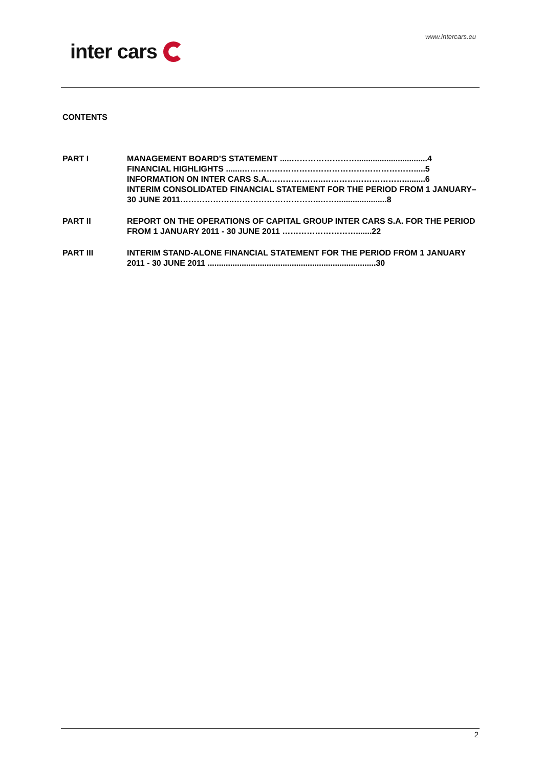www.intercars.eu
inter cars
CONTENTS
PART I MANAGEMENT BOARD’S STATEMENT .....……………………...............................4
FINANCIAL HIGHLIGHTS .......……………………………………………………….....5
INFORMATION ON INTER CARS S.A.………………..………………………….........6
INTERIM CONSOLIDATED FINANCIAL STATEMENT FOR THE PERIOD FROM 1 JANUARY– 30 JUNE 2011………………..…………………………..……......................8
PART II REPORT ON THE OPERATIONS OF CAPITAL GROUP INTER CARS S.A. FOR THE PERIOD FROM 1 JANUARY 2011 - 30 JUNE 2011 ……………………….......22
PART III INTERIM STAND-ALONE FINANCIAL STATEMENT FOR THE PERIOD FROM 1 JANUARY 2011 - 30 JUNE 2011 ..........................................................................30
2